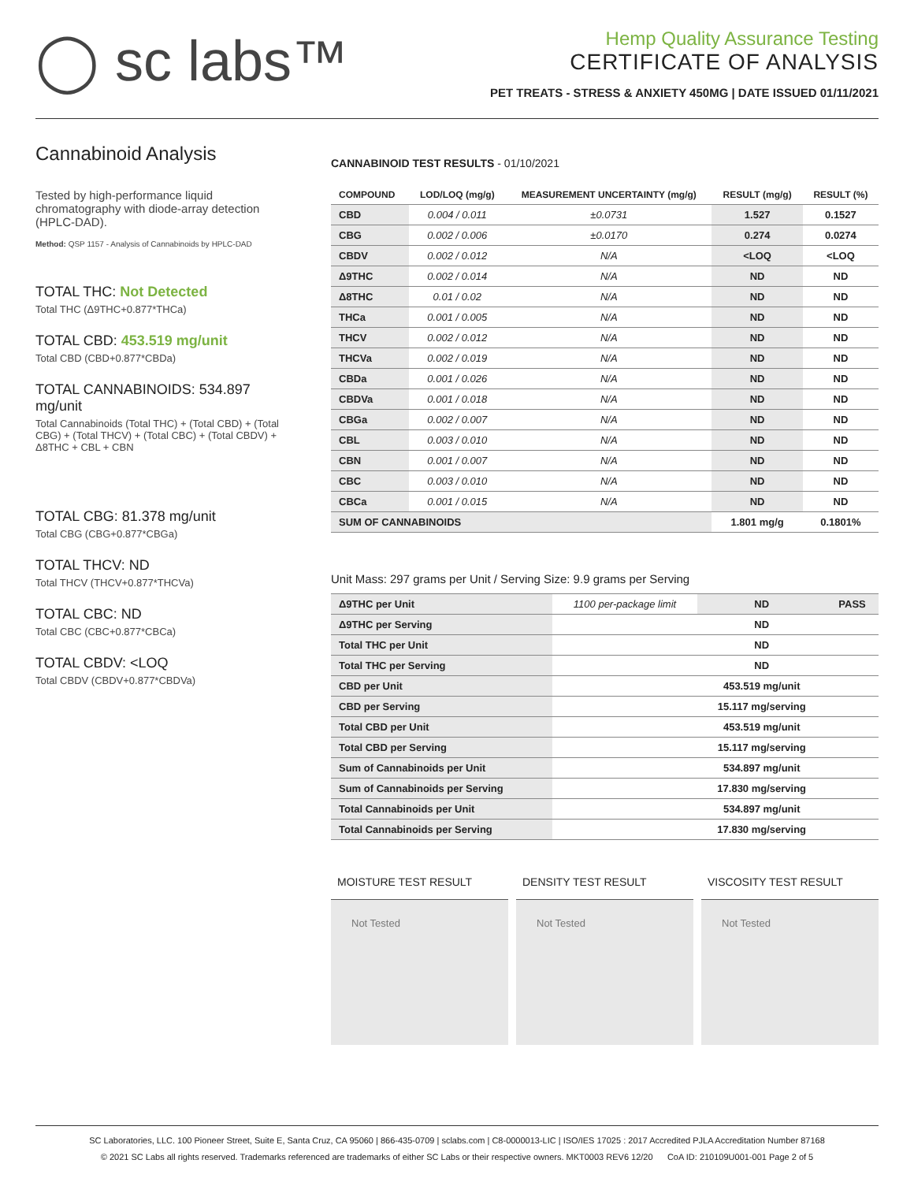◯ sc labs™
Hemp Quality Assurance Testing
CERTIFICATE OF ANALYSIS
PET TREATS - STRESS & ANXIETY 450MG | DATE ISSUED 01/11/2021
Cannabinoid Analysis
Tested by high-performance liquid chromatography with diode-array detection (HPLC-DAD).
Method: QSP 1157 - Analysis of Cannabinoids by HPLC-DAD
TOTAL THC: Not Detected
Total THC (Δ9THC+0.877*THCa)
TOTAL CBD: 453.519 mg/unit
Total CBD (CBD+0.877*CBDa)
TOTAL CANNABINOIDS: 534.897 mg/unit
Total Cannabinoids (Total THC) + (Total CBD) + (Total CBG) + (Total THCV) + (Total CBC) + (Total CBDV) + Δ8THC + CBL + CBN
TOTAL CBG: 81.378 mg/unit
Total CBG (CBG+0.877*CBGa)
TOTAL THCV: ND
Total THCV (THCV+0.877*THCVa)
TOTAL CBC: ND
Total CBC (CBC+0.877*CBCa)
TOTAL CBDV: <LOQ
Total CBDV (CBDV+0.877*CBDVa)
CANNABINOID TEST RESULTS - 01/10/2021
| COMPOUND | LOD/LOQ (mg/g) | MEASUREMENT UNCERTAINTY (mg/g) | RESULT (mg/g) | RESULT (%) |
| --- | --- | --- | --- | --- |
| CBD | 0.004 / 0.011 | ±0.0731 | 1.527 | 0.1527 |
| CBG | 0.002 / 0.006 | ±0.0170 | 0.274 | 0.0274 |
| CBDV | 0.002 / 0.012 | N/A | <LOQ | <LOQ |
| Δ9THC | 0.002 / 0.014 | N/A | ND | ND |
| Δ8THC | 0.01 / 0.02 | N/A | ND | ND |
| THCa | 0.001 / 0.005 | N/A | ND | ND |
| THCV | 0.002 / 0.012 | N/A | ND | ND |
| THCVa | 0.002 / 0.019 | N/A | ND | ND |
| CBDa | 0.001 / 0.026 | N/A | ND | ND |
| CBDVa | 0.001 / 0.018 | N/A | ND | ND |
| CBGa | 0.002 / 0.007 | N/A | ND | ND |
| CBL | 0.003 / 0.010 | N/A | ND | ND |
| CBN | 0.001 / 0.007 | N/A | ND | ND |
| CBC | 0.003 / 0.010 | N/A | ND | ND |
| CBCa | 0.001 / 0.015 | N/A | ND | ND |
| SUM OF CANNABINOIDS | | | 1.801 mg/g | 0.1801% |
Unit Mass: 297 grams per Unit / Serving Size: 9.9 grams per Serving
| Δ9THC per Unit | 1100 per-package limit | ND | PASS |
| Δ9THC per Serving | | ND | |
| Total THC per Unit | | ND | |
| Total THC per Serving | | ND | |
| CBD per Unit | | 453.519 mg/unit | |
| CBD per Serving | | 15.117 mg/serving | |
| Total CBD per Unit | | 453.519 mg/unit | |
| Total CBD per Serving | | 15.117 mg/serving | |
| Sum of Cannabinoids per Unit | | 534.897 mg/unit | |
| Sum of Cannabinoids per Serving | | 17.830 mg/serving | |
| Total Cannabinoids per Unit | | 534.897 mg/unit | |
| Total Cannabinoids per Serving | | 17.830 mg/serving | |
MOISTURE TEST RESULT
Not Tested
DENSITY TEST RESULT
Not Tested
VISCOSITY TEST RESULT
Not Tested
SC Laboratories, LLC. 100 Pioneer Street, Suite E, Santa Cruz, CA 95060 | 866-435-0709 | sclabs.com | C8-0000013-LIC | ISO/IES 17025 : 2017 Accredited PJLA Accreditation Number 87168
© 2021 SC Labs all rights reserved. Trademarks referenced are trademarks of either SC Labs or their respective owners. MKT0003 REV6 12/20 CoA ID: 210109U001-001 Page 2 of 5